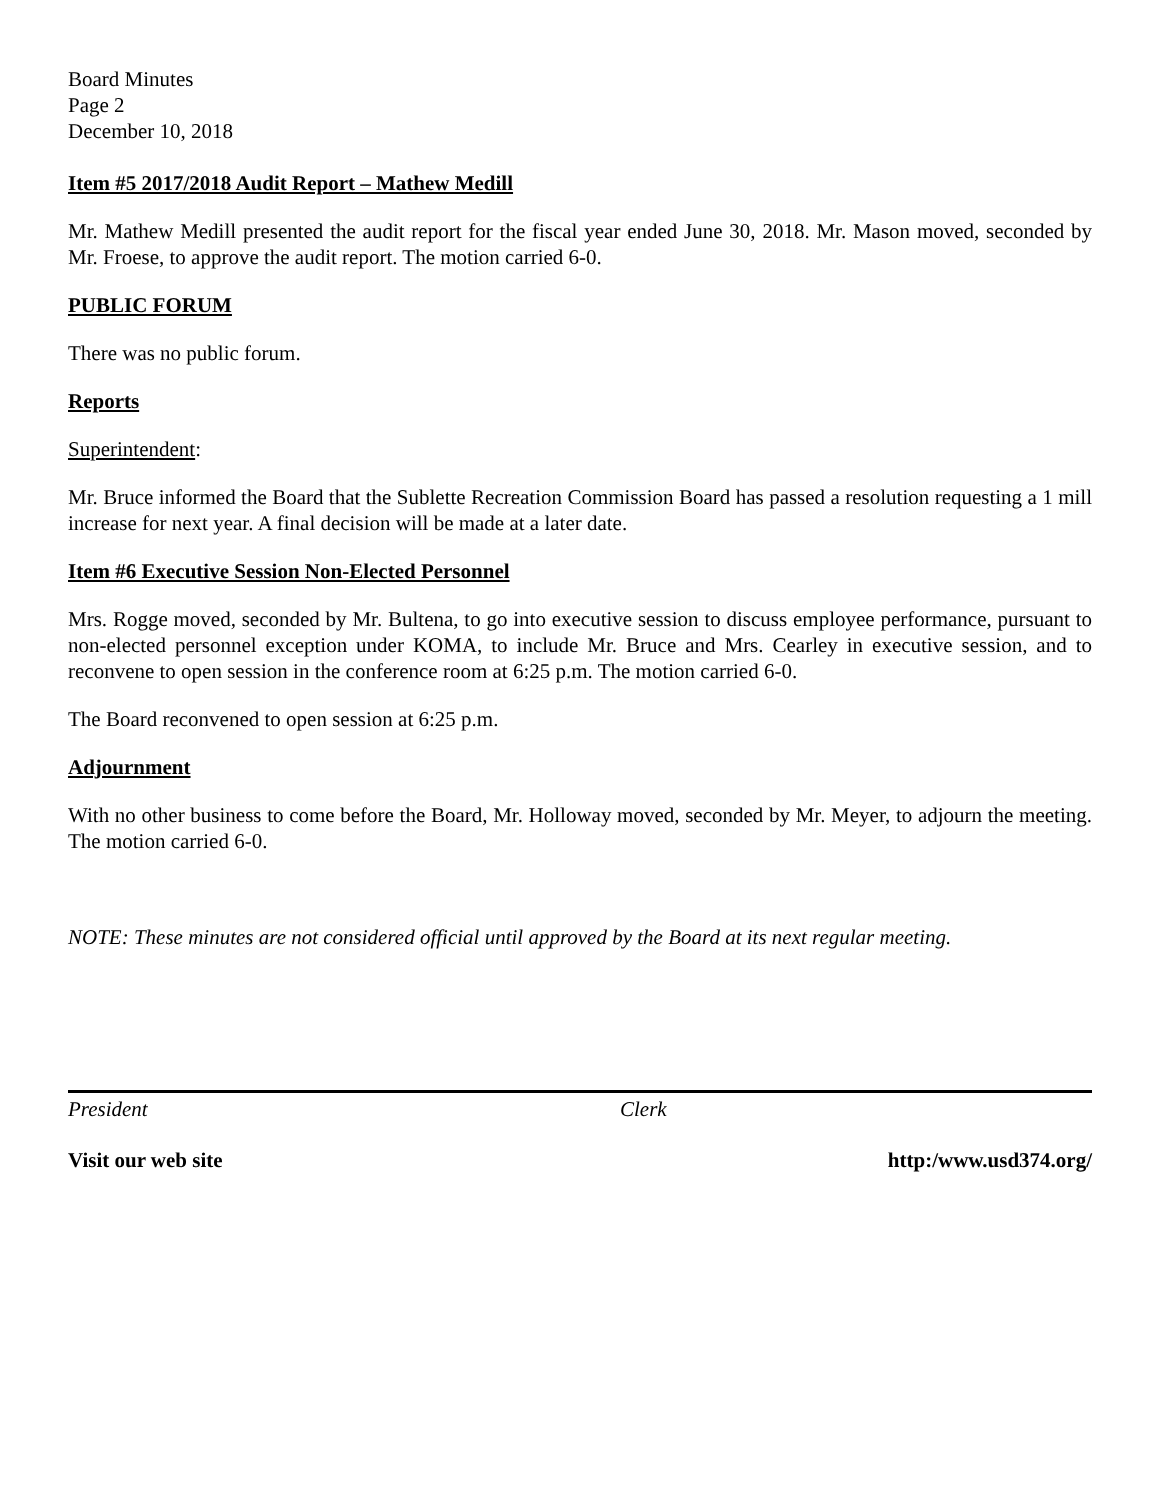Board Minutes
Page 2
December 10, 2018
Item #5 2017/2018 Audit Report – Mathew Medill
Mr. Mathew Medill presented the audit report for the fiscal year ended June 30, 2018. Mr. Mason moved, seconded by Mr. Froese, to approve the audit report. The motion carried 6-0.
PUBLIC FORUM
There was no public forum.
Reports
Superintendent:
Mr. Bruce informed the Board that the Sublette Recreation Commission Board has passed a resolution requesting a 1 mill increase for next year. A final decision will be made at a later date.
Item #6 Executive Session Non-Elected Personnel
Mrs. Rogge moved, seconded by Mr. Bultena, to go into executive session to discuss employee performance, pursuant to non-elected personnel exception under KOMA, to include Mr. Bruce and Mrs. Cearley in executive session, and to reconvene to open session in the conference room at 6:25 p.m. The motion carried 6-0.
The Board reconvened to open session at 6:25 p.m.
Adjournment
With no other business to come before the Board, Mr. Holloway moved, seconded by Mr. Meyer, to adjourn the meeting. The motion carried 6-0.
NOTE: These minutes are not considered official until approved by the Board at its next regular meeting.
President Clerk
Visit our web site http:/www.usd374.org/